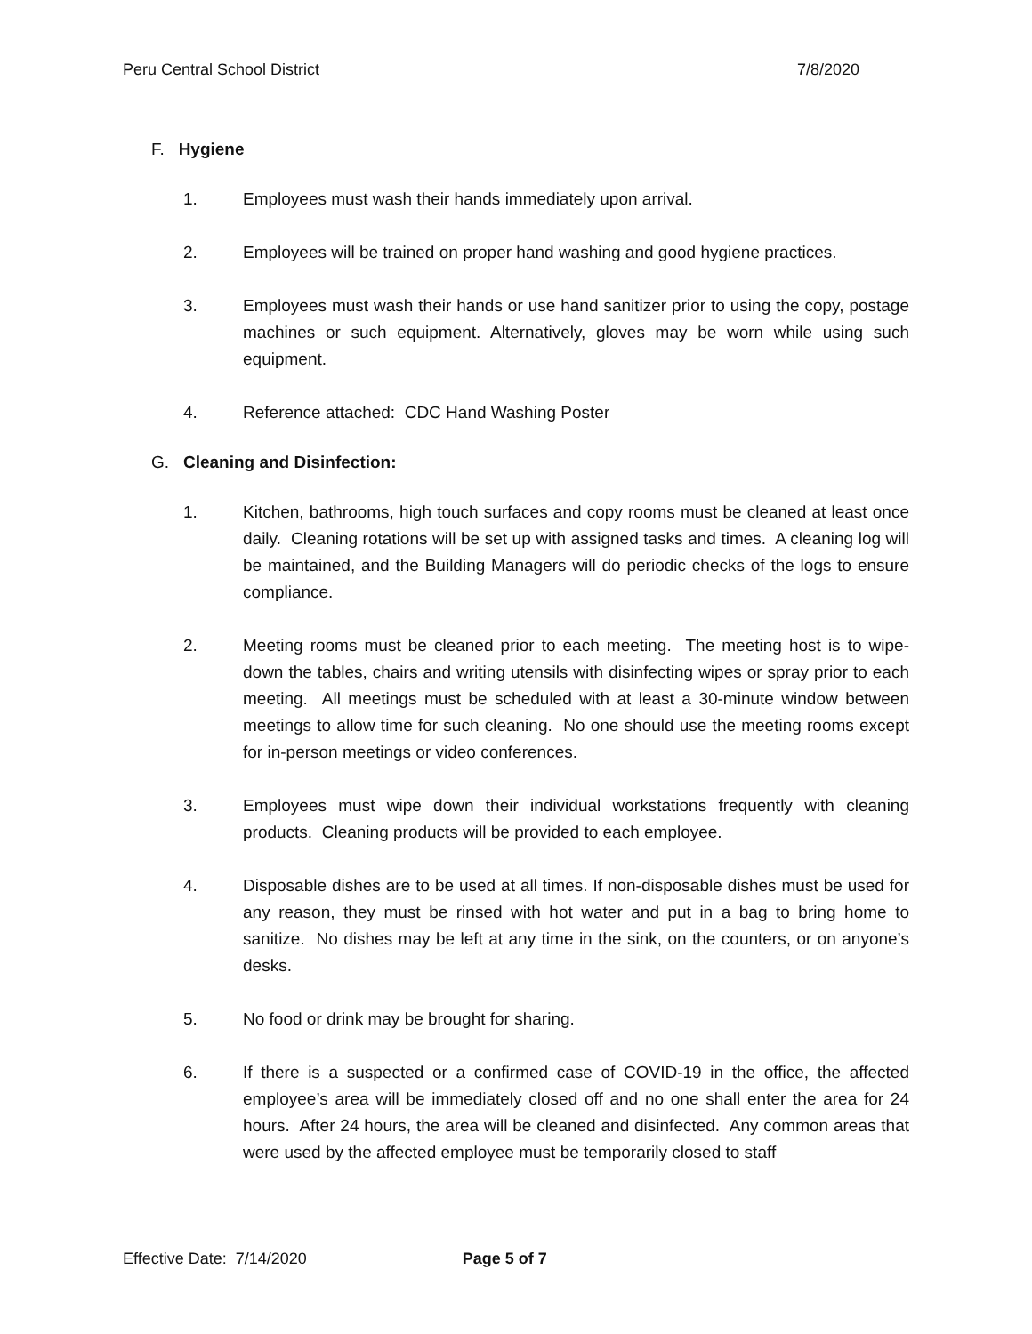Peru Central School District 7/8/2020
F. Hygiene
1. Employees must wash their hands immediately upon arrival.
2. Employees will be trained on proper hand washing and good hygiene practices.
3. Employees must wash their hands or use hand sanitizer prior to using the copy, postage machines or such equipment. Alternatively, gloves may be worn while using such equipment.
4. Reference attached: CDC Hand Washing Poster
G. Cleaning and Disinfection:
1. Kitchen, bathrooms, high touch surfaces and copy rooms must be cleaned at least once daily. Cleaning rotations will be set up with assigned tasks and times. A cleaning log will be maintained, and the Building Managers will do periodic checks of the logs to ensure compliance.
2. Meeting rooms must be cleaned prior to each meeting. The meeting host is to wipe-down the tables, chairs and writing utensils with disinfecting wipes or spray prior to each meeting. All meetings must be scheduled with at least a 30-minute window between meetings to allow time for such cleaning. No one should use the meeting rooms except for in-person meetings or video conferences.
3. Employees must wipe down their individual workstations frequently with cleaning products. Cleaning products will be provided to each employee.
4. Disposable dishes are to be used at all times. If non-disposable dishes must be used for any reason, they must be rinsed with hot water and put in a bag to bring home to sanitize. No dishes may be left at any time in the sink, on the counters, or on anyone’s desks.
5. No food or drink may be brought for sharing.
6. If there is a suspected or a confirmed case of COVID-19 in the office, the affected employee’s area will be immediately closed off and no one shall enter the area for 24 hours. After 24 hours, the area will be cleaned and disinfected. Any common areas that were used by the affected employee must be temporarily closed to staff
Effective Date: 7/14/2020 Page 5 of 7